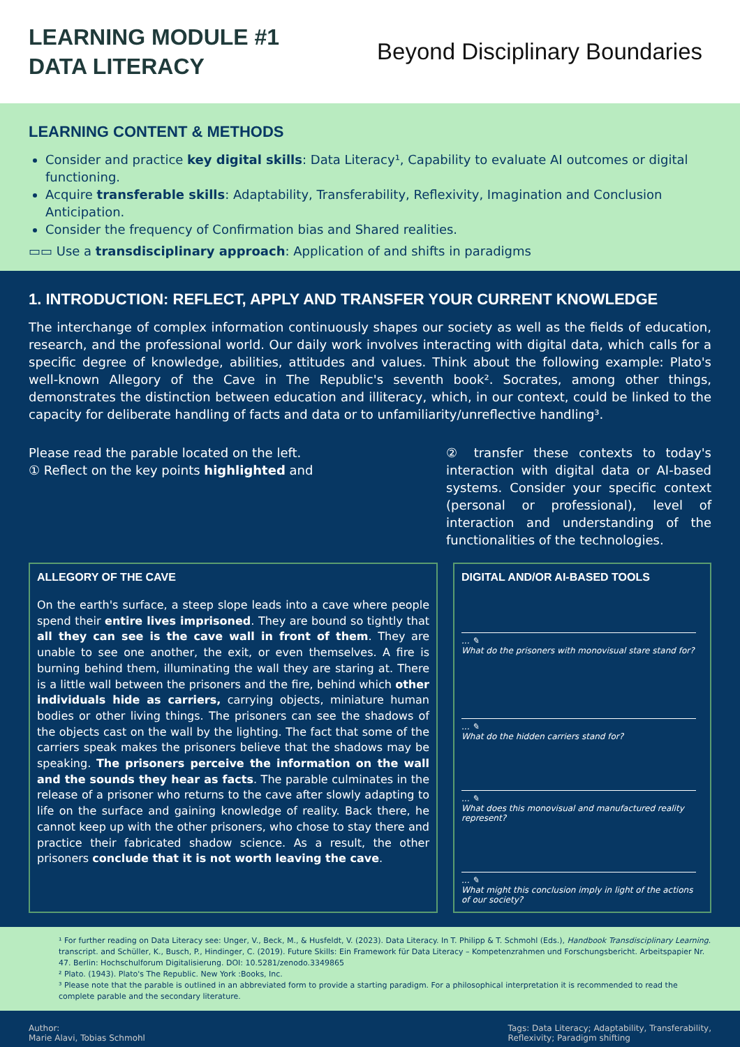LEARNING MODULE #1
DATA LITERACY
Beyond Disciplinary Boundaries
LEARNING CONTENT & METHODS
Consider and practice key digital skills: Data Literacy¹, Capability to evaluate AI outcomes or digital functioning.
Acquire transferable skills: Adaptability, Transferability, Reflexivity, Imagination and Conclusion Anticipation.
Consider the frequency of Confirmation bias and Shared realities.
▭▭ Use a transdisciplinary approach: Application of and shifts in paradigms
1. INTRODUCTION: REFLECT, APPLY AND TRANSFER YOUR CURRENT KNOWLEDGE
The interchange of complex information continuously shapes our society as well as the fields of education, research, and the professional world. Our daily work involves interacting with digital data, which calls for a specific degree of knowledge, abilities, attitudes and values. Think about the following example: Plato's well-known Allegory of the Cave in The Republic's seventh book². Socrates, among other things, demonstrates the distinction between education and illiteracy, which, in our context, could be linked to the capacity for deliberate handling of facts and data or to unfamiliarity/unreflective handling³.
Please read the parable located on the left.
① Reflect on the key points highlighted and
② transfer these contexts to today's interaction with digital data or AI-based systems. Consider your specific context (personal or professional), level of interaction and understanding of the functionalities of the technologies.
ALLEGORY OF THE CAVE
On the earth's surface, a steep slope leads into a cave where people spend their entire lives imprisoned. They are bound so tightly that all they can see is the cave wall in front of them. They are unable to see one another, the exit, or even themselves. A fire is burning behind them, illuminating the wall they are staring at. There is a little wall between the prisoners and the fire, behind which other individuals hide as carriers, carrying objects, miniature human bodies or other living things. The prisoners can see the shadows of the objects cast on the wall by the lighting. The fact that some of the carriers speak makes the prisoners believe that the shadows may be speaking. The prisoners perceive the information on the wall and the sounds they hear as facts. The parable culminates in the release of a prisoner who returns to the cave after slowly adapting to life on the surface and gaining knowledge of reality. Back there, he cannot keep up with the other prisoners, who chose to stay there and practice their fabricated shadow science. As a result, the other prisoners conclude that it is not worth leaving the cave.
DIGITAL AND/OR AI-BASED TOOLS
... ✎
What do the prisoners with monovisual stare stand for?
... ✎
What do the hidden carriers stand for?
... ✎
What does this monovisual and manufactured reality represent?
... ✎
What might this conclusion imply in light of the actions of our society?
¹ For further reading on Data Literacy see: Unger, V., Beck, M., & Husfeldt, V. (2023). Data Literacy. In T. Philipp & T. Schmohl (Eds.), Handbook Transdisciplinary Learning. transcript. and Schüller, K., Busch, P., Hindinger, C. (2019). Future Skills: Ein Framework für Data Literacy – Kompetenzrahmen und Forschungsbericht. Arbeitspapier Nr. 47. Berlin: Hochschulforum Digitalisierung. DOI: 10.5281/zenodo.3349865
² Plato. (1943). Plato's The Republic. New York :Books, Inc.
³ Please note that the parable is outlined in an abbreviated form to provide a starting paradigm. For a philosophical interpretation it is recommended to read the complete parable and the secondary literature.
Author:
Marie Alavi, Tobias Schmohl
Tags: Data Literacy; Adaptability, Transferability,
Reflexivity; Paradigm shifting